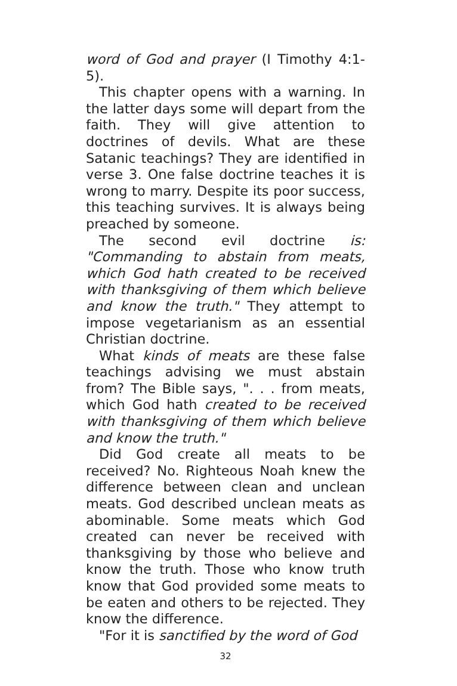word of God and prayer (I Timothy 4:1-5).
This chapter opens with a warning. In the latter days some will depart from the faith. They will give attention to doctrines of devils. What are these Satanic teachings? They are identified in verse 3. One false doctrine teaches it is wrong to marry. Despite its poor success, this teaching survives. It is always being preached by someone.
The second evil doctrine is: "Commanding to abstain from meats, which God hath created to be received with thanksgiving of them which believe and know the truth." They attempt to impose vegetarianism as an essential Christian doctrine.
What kinds of meats are these false teachings advising we must abstain from? The Bible says, ". . . from meats, which God hath created to be received with thanksgiving of them which believe and know the truth."
Did God create all meats to be received? No. Righteous Noah knew the difference between clean and unclean meats. God described unclean meats as abominable. Some meats which God created can never be received with thanksgiving by those who believe and know the truth. Those who know truth know that God provided some meats to be eaten and others to be rejected. They know the difference.
"For it is sanctified by the word of God
32